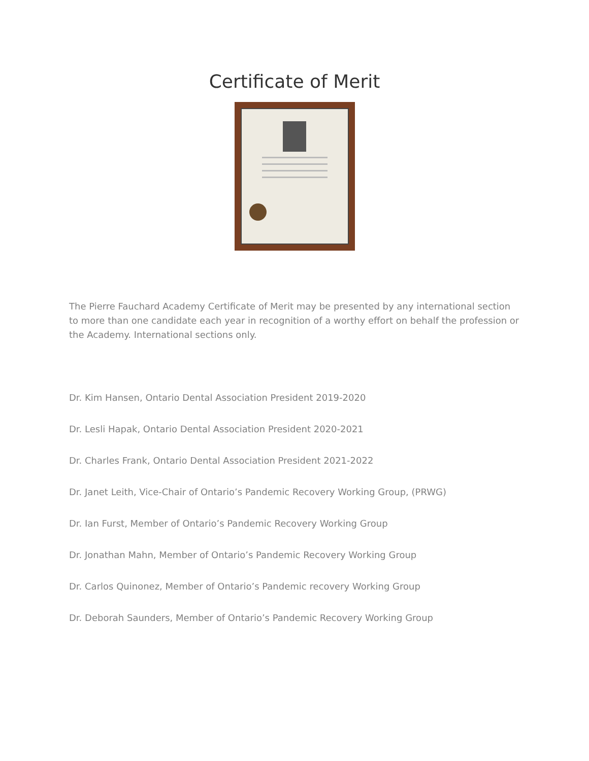Certificate of Merit
The Pierre Fauchard Academy Certificate of Merit may be presented by any international section to more than one candidate each year in recognition of a worthy effort on behalf the profession or the Academy. International sections only.
Dr. Kim Hansen, Ontario Dental Association President 2019-2020
Dr. Lesli Hapak, Ontario Dental Association President 2020-2021
Dr. Charles Frank, Ontario Dental Association President 2021-2022
Dr. Janet Leith, Vice-Chair of Ontario’s Pandemic Recovery Working Group, (PRWG)
Dr. Ian Furst, Member of Ontario’s Pandemic Recovery Working Group
Dr. Jonathan Mahn, Member of Ontario’s Pandemic Recovery Working Group
Dr. Carlos Quinonez, Member of Ontario’s Pandemic recovery Working Group
Dr. Deborah Saunders, Member of Ontario’s Pandemic Recovery Working Group